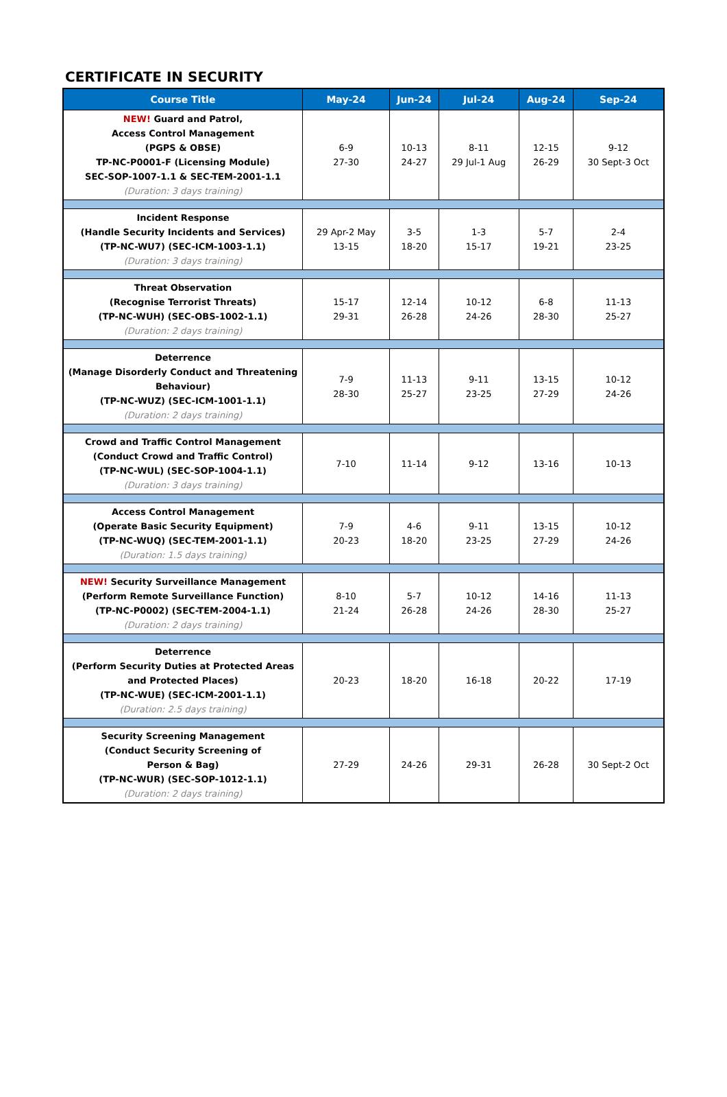CERTIFICATE IN SECURITY
| Course Title | May-24 | Jun-24 | Jul-24 | Aug-24 | Sep-24 |
| --- | --- | --- | --- | --- | --- |
| NEW! Guard and Patrol, Access Control Management (PGPS & OBSE) TP-NC-P0001-F (Licensing Module) SEC-SOP-1007-1.1 & SEC-TEM-2001-1.1 (Duration: 3 days training) | 6-9 27-30 | 10-13 24-27 | 8-11 29 Jul-1 Aug | 12-15 26-29 | 9-12 30 Sept-3 Oct |
| Incident Response (Handle Security Incidents and Services) (TP-NC-WU7) (SEC-ICM-1003-1.1) (Duration: 3 days training) | 29 Apr-2 May 13-15 | 3-5 18-20 | 1-3 15-17 | 5-7 19-21 | 2-4 23-25 |
| Threat Observation (Recognise Terrorist Threats) (TP-NC-WUH) (SEC-OBS-1002-1.1) (Duration: 2 days training) | 15-17 29-31 | 12-14 26-28 | 10-12 24-26 | 6-8 28-30 | 11-13 25-27 |
| Deterrence (Manage Disorderly Conduct and Threatening Behaviour) (TP-NC-WUZ) (SEC-ICM-1001-1.1) (Duration: 2 days training) | 7-9 28-30 | 11-13 25-27 | 9-11 23-25 | 13-15 27-29 | 10-12 24-26 |
| Crowd and Traffic Control Management (Conduct Crowd and Traffic Control) (TP-NC-WUL) (SEC-SOP-1004-1.1) (Duration: 3 days training) | 7-10 | 11-14 | 9-12 | 13-16 | 10-13 |
| Access Control Management (Operate Basic Security Equipment) (TP-NC-WUQ) (SEC-TEM-2001-1.1) (Duration: 1.5 days training) | 7-9 20-23 | 4-6 18-20 | 9-11 23-25 | 13-15 27-29 | 10-12 24-26 |
| NEW! Security Surveillance Management (Perform Remote Surveillance Function) (TP-NC-P0002) (SEC-TEM-2004-1.1) (Duration: 2 days training) | 8-10 21-24 | 5-7 26-28 | 10-12 24-26 | 14-16 28-30 | 11-13 25-27 |
| Deterrence (Perform Security Duties at Protected Areas and Protected Places) (TP-NC-WUE) (SEC-ICM-2001-1.1) (Duration: 2.5 days training) | 20-23 | 18-20 | 16-18 | 20-22 | 17-19 |
| Security Screening Management (Conduct Security Screening of Person & Bag) (TP-NC-WUR) (SEC-SOP-1012-1.1) (Duration: 2 days training) | 27-29 | 24-26 | 29-31 | 26-28 | 30 Sept-2 Oct |